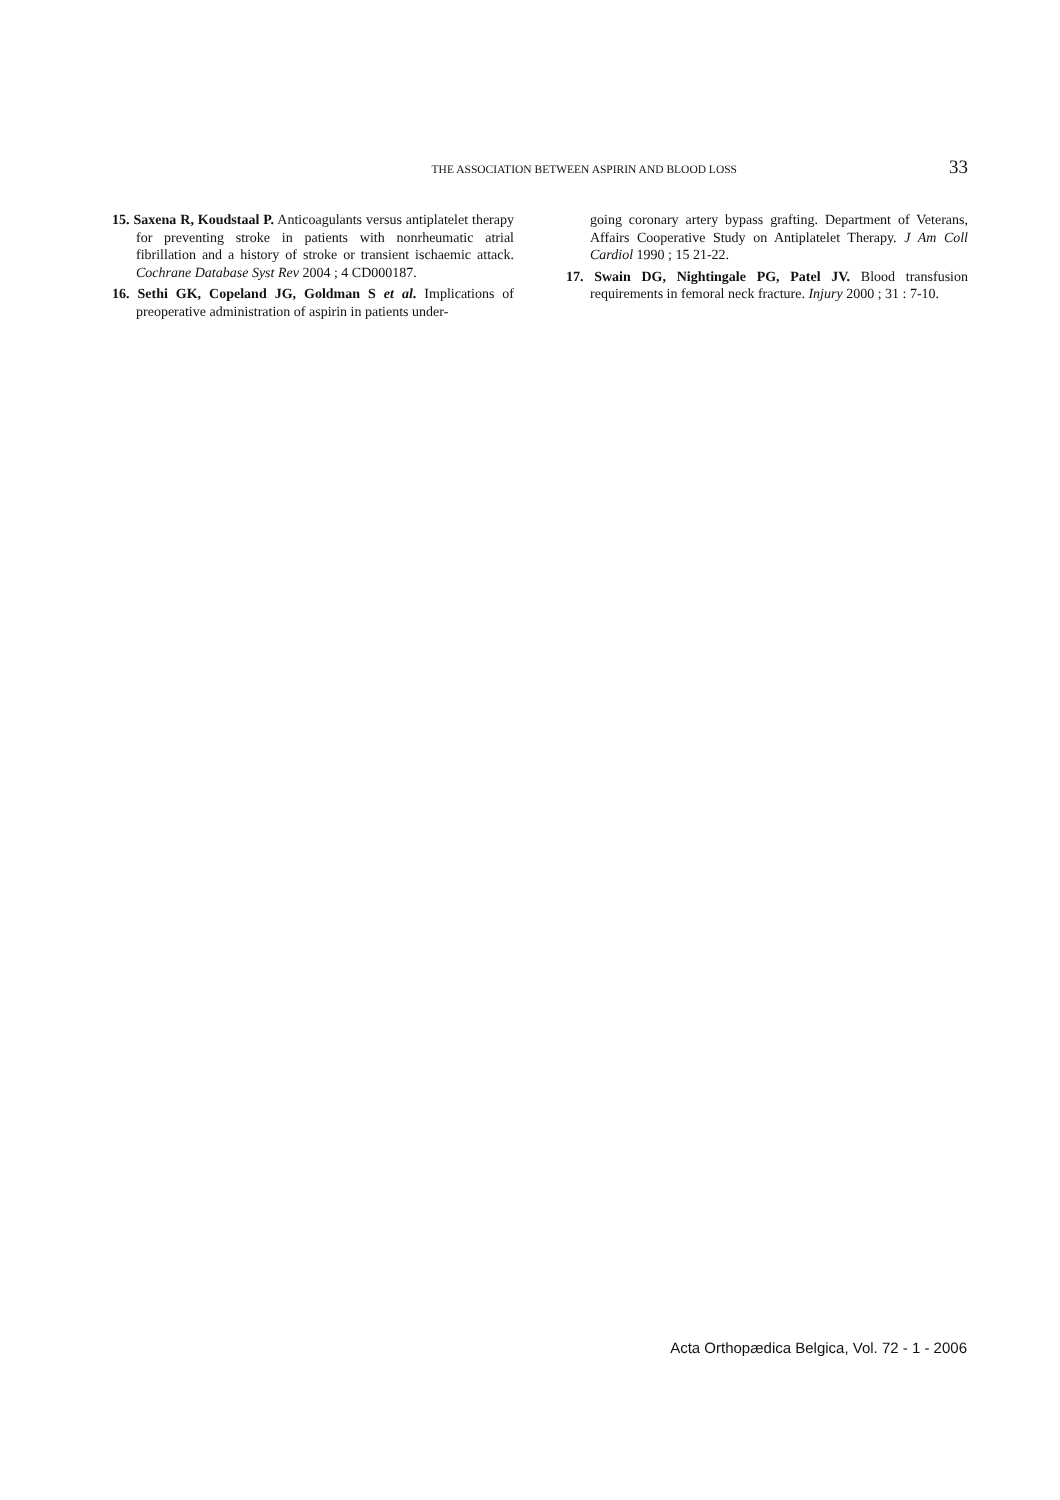THE ASSOCIATION BETWEEN ASPIRIN AND BLOOD LOSS 33
15. Saxena R, Koudstaal P. Anticoagulants versus antiplatelet therapy for preventing stroke in patients with nonrheumatic atrial fibrillation and a history of stroke or transient ischaemic attack. Cochrane Database Syst Rev 2004 ; 4 CD000187.
16. Sethi GK, Copeland JG, Goldman S et al. Implications of preoperative administration of aspirin in patients under-
going coronary artery bypass grafting. Department of Veterans, Affairs Cooperative Study on Antiplatelet Therapy. J Am Coll Cardiol 1990 ; 15 21-22.
17. Swain DG, Nightingale PG, Patel JV. Blood transfusion requirements in femoral neck fracture. Injury 2000 ; 31 : 7-10.
Acta Orthopædica Belgica, Vol. 72 - 1 - 2006